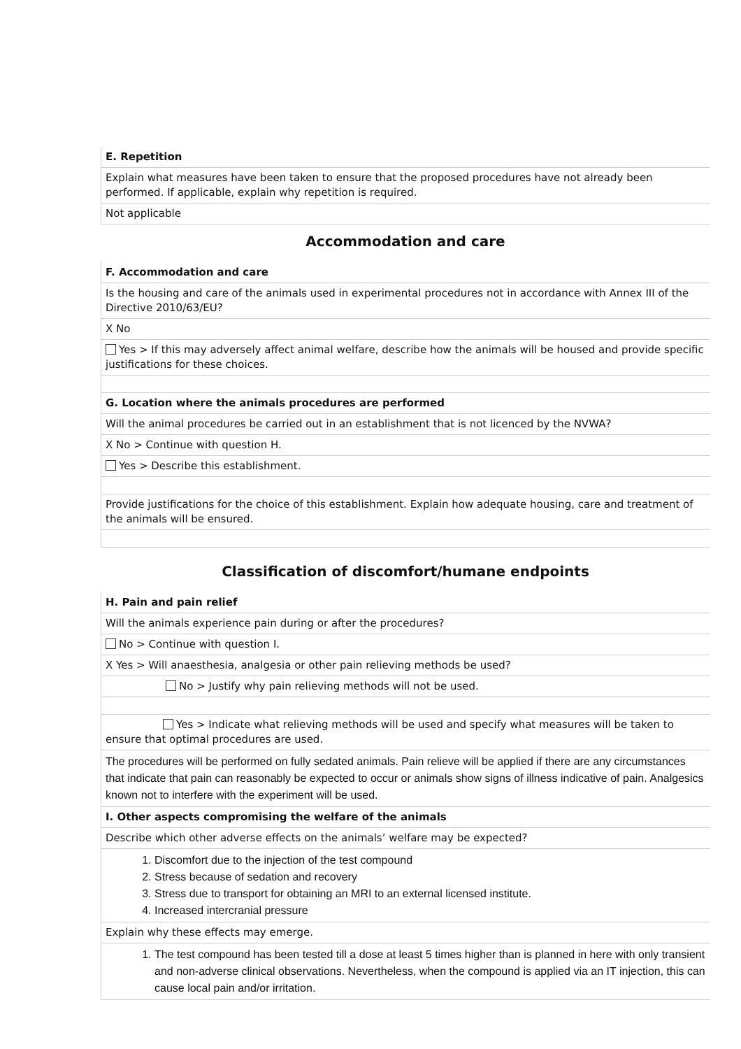E. Repetition
Explain what measures have been taken to ensure that the proposed procedures have not already been performed. If applicable, explain why repetition is required.
Not applicable
Accommodation and care
F. Accommodation and care
Is the housing and care of the animals used in experimental procedures not in accordance with Annex III of the Directive 2010/63/EU?
X No
Yes > If this may adversely affect animal welfare, describe how the animals will be housed and provide specific justifications for these choices.
G. Location where the animals procedures are performed
Will the animal procedures be carried out in an establishment that is not licenced by the NVWA?
X No > Continue with question H.
Yes > Describe this establishment.
Provide justifications for the choice of this establishment. Explain how adequate housing, care and treatment of the animals will be ensured.
Classification of discomfort/humane endpoints
H. Pain and pain relief
Will the animals experience pain during or after the procedures?
No > Continue with question I.
X Yes > Will anaesthesia, analgesia or other pain relieving methods be used?
No > Justify why pain relieving methods will not be used.
Yes > Indicate what relieving methods will be used and specify what measures will be taken to ensure that optimal procedures are used.
The procedures will be performed on fully sedated animals. Pain relieve will be applied if there are any circumstances that indicate that pain can reasonably be expected to occur or animals show signs of illness indicative of pain. Analgesics known not to interfere with the experiment will be used.
I. Other aspects compromising the welfare of the animals
Describe which other adverse effects on the animals’ welfare may be expected?
1. Discomfort due to the injection of the test compound
2. Stress because of sedation and recovery
3. Stress due to transport for obtaining an MRI to an external licensed institute.
4. Increased intercranial pressure
Explain why these effects may emerge.
1. The test compound has been tested till a dose at least 5 times higher than is planned in here with only transient and non-adverse clinical observations. Nevertheless, when the compound is applied via an IT injection, this can cause local pain and/or irritation.